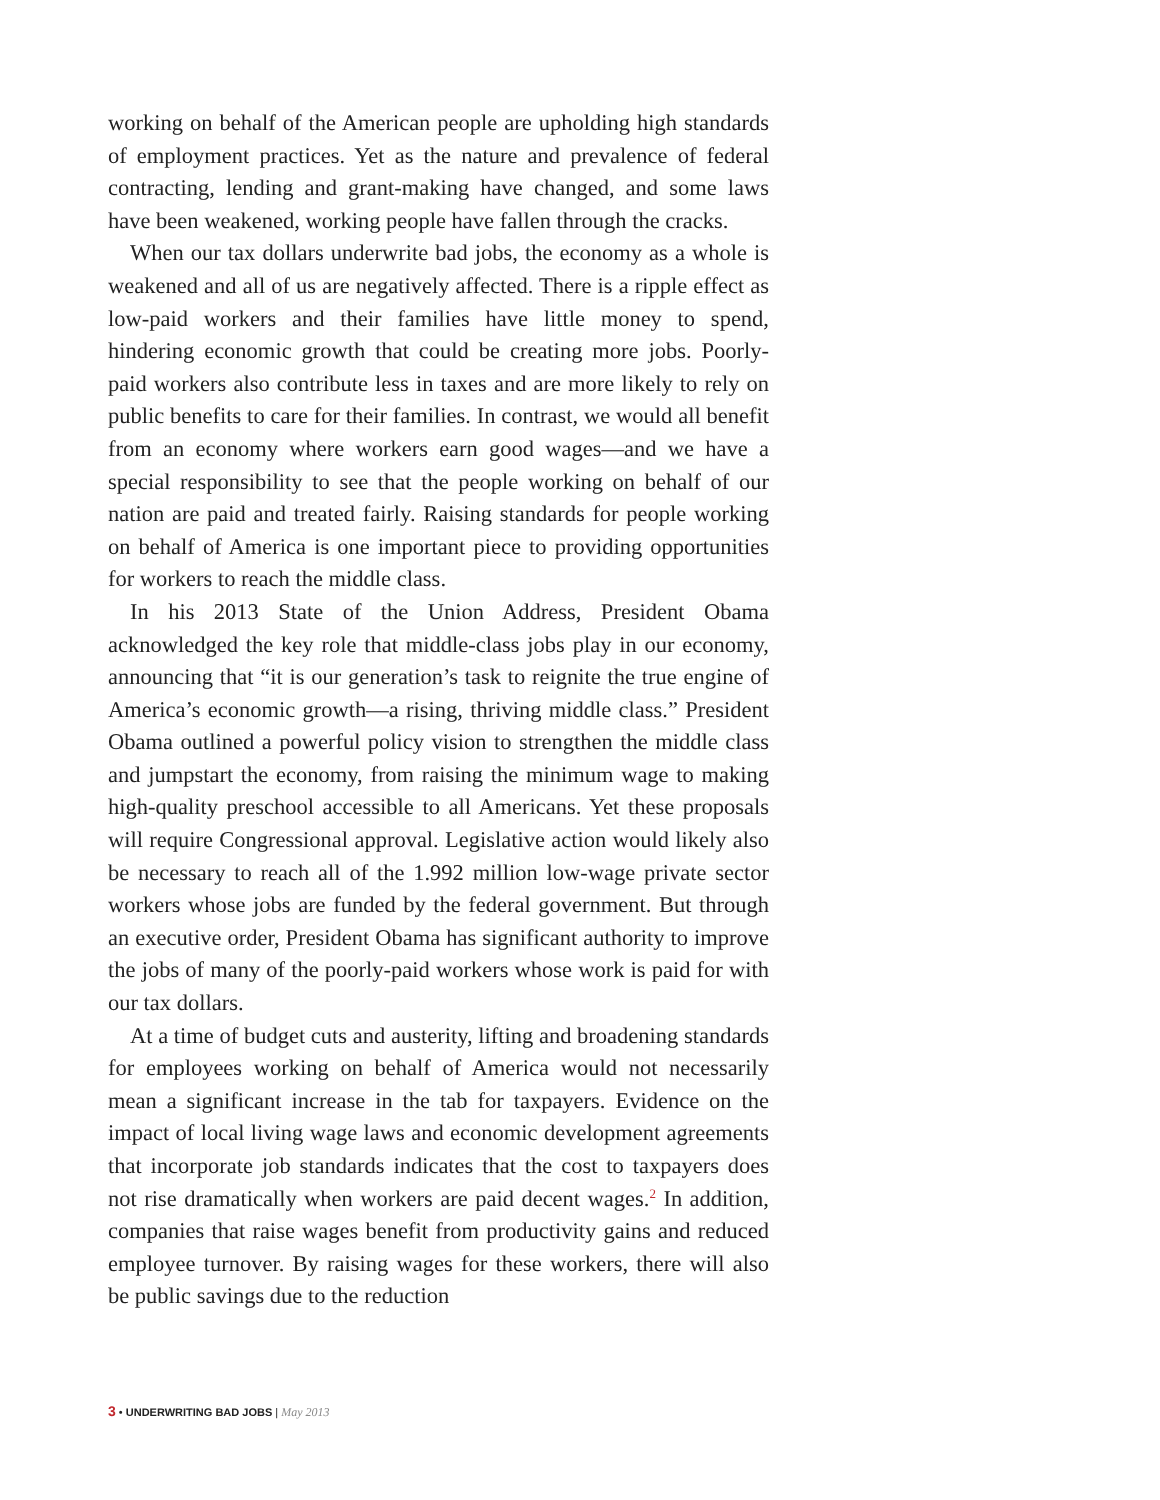working on behalf of the American people are upholding high standards of employment practices. Yet as the nature and prevalence of federal contracting, lending and grant-making have changed, and some laws have been weakened, working people have fallen through the cracks.
When our tax dollars underwrite bad jobs, the economy as a whole is weakened and all of us are negatively affected. There is a ripple effect as low-paid workers and their families have little money to spend, hindering economic growth that could be creating more jobs. Poorly-paid workers also contribute less in taxes and are more likely to rely on public benefits to care for their families. In contrast, we would all benefit from an economy where workers earn good wages—and we have a special responsibility to see that the people working on behalf of our nation are paid and treated fairly. Raising standards for people working on behalf of America is one important piece to providing opportunities for workers to reach the middle class.
In his 2013 State of the Union Address, President Obama acknowledged the key role that middle-class jobs play in our economy, announcing that “it is our generation’s task to reignite the true engine of America’s economic growth—a rising, thriving middle class.” President Obama outlined a powerful policy vision to strengthen the middle class and jumpstart the economy, from raising the minimum wage to making high-quality preschool accessible to all Americans. Yet these proposals will require Congressional approval. Legislative action would likely also be necessary to reach all of the 1.992 million low-wage private sector workers whose jobs are funded by the federal government. But through an executive order, President Obama has significant authority to improve the jobs of many of the poorly-paid workers whose work is paid for with our tax dollars.
At a time of budget cuts and austerity, lifting and broadening standards for employees working on behalf of America would not necessarily mean a significant increase in the tab for taxpayers. Evidence on the impact of local living wage laws and economic development agreements that incorporate job standards indicates that the cost to taxpayers does not rise dramatically when workers are paid decent wages.<sup>2</sup> In addition, companies that raise wages benefit from productivity gains and reduced employee turnover. By raising wages for these workers, there will also be public savings due to the reduction
3 • UNDERWRITING BAD JOBS | May 2013